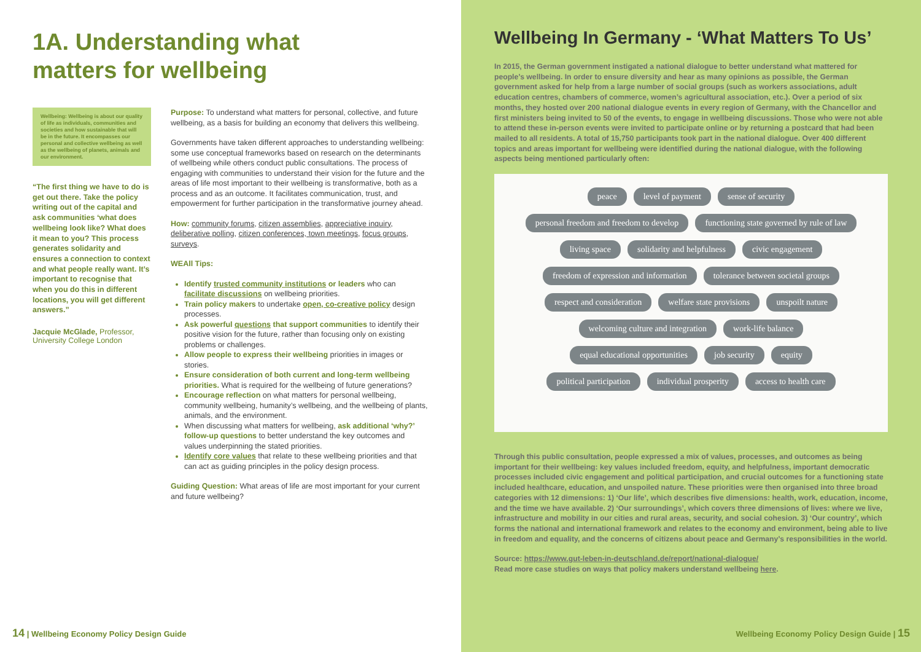1A. Understanding what
matters for wellbeing
Wellbeing: Wellbeing is about our quality of life as individuals, communities and societies and how sustainable that will be in the future. It encompasses our personal and collective wellbeing as well as the wellbeing of planets, animals and our environment.
“The first thing we have to do is get out there. Take the policy writing out of the capital and ask communities ‘what does wellbeing look like? What does it mean to you? This process generates solidarity and ensures a connection to context and what people really want. It’s important to recognise that when you do this in different locations, you will get different answers.”
Jacquie McGlade, Professor, University College London
Purpose: To understand what matters for personal, collective, and future wellbeing, as a basis for building an economy that delivers this wellbeing.
Governments have taken different approaches to understanding wellbeing: some use conceptual frameworks based on research on the determinants of wellbeing while others conduct public consultations. The process of engaging with communities to understand their vision for the future and the areas of life most important to their wellbeing is transformative, both as a process and as an outcome. It facilitates communication, trust, and empowerment for further participation in the transformative journey ahead.
How: community forums, citizen assemblies, appreciative inquiry, deliberative polling, citizen conferences, town meetings, focus groups, surveys.
WEAll Tips:
Identify trusted community institutions or leaders who can facilitate discussions on wellbeing priorities.
Train policy makers to undertake open, co-creative policy design processes.
Ask powerful questions that support communities to identify their positive vision for the future, rather than focusing only on existing problems or challenges.
Allow people to express their wellbeing priorities in images or stories.
Ensure consideration of both current and long-term wellbeing priorities. What is required for the wellbeing of future generations?
Encourage reflection on what matters for personal wellbeing, community wellbeing, humanity’s wellbeing, and the wellbeing of plants, animals, and the environment.
When discussing what matters for wellbeing, ask additional ‘why?’ follow-up questions to better understand the key outcomes and values underpinning the stated priorities.
Identify core values that relate to these wellbeing priorities and that can act as guiding principles in the policy design process.
Guiding Question: What areas of life are most important for your current and future wellbeing?
14 | Wellbeing Economy Policy Design Guide
Wellbeing In Germany - ‘What Matters To Us’
In 2015, the German government instigated a national dialogue to better understand what mattered for people’s wellbeing. In order to ensure diversity and hear as many opinions as possible, the German government asked for help from a large number of social groups (such as workers associations, adult education centres, chambers of commerce, women’s agricultural association, etc.). Over a period of six months, they hosted over 200 national dialogue events in every region of Germany, with the Chancellor and first ministers being invited to 50 of the events, to engage in wellbeing discussions. Those who were not able to attend these in-person events were invited to participate online or by returning a postcard that had been mailed to all residents. A total of 15,750 participants took part in the national dialogue. Over 400 different topics and areas important for wellbeing were identified during the national dialogue, with the following aspects being mentioned particularly often:
peace level of payment sense of security
personal freedom and freedom to develop functioning state governed by rule of law
living space solidarity and helpfulness civic engagement
freedom of expression and information tolerance between societal groups
respect and consideration welfare state provisions unspoilt nature
welcoming culture and integration work-life balance
equal educational opportunities job security equity
political participation individual prosperity access to health care
Through this public consultation, people expressed a mix of values, processes, and outcomes as being important for their wellbeing: key values included freedom, equity, and helpfulness, important democratic processes included civic engagement and political participation, and crucial outcomes for a functioning state included healthcare, education, and unspoiled nature. These priorities were then organised into three broad categories with 12 dimensions: 1) ‘Our life’, which describes five dimensions: health, work, education, income, and the time we have available. 2) ‘Our surroundings’, which covers three dimensions of lives: where we live, infrastructure and mobility in our cities and rural areas, security, and social cohesion. 3) ‘Our country’, which forms the national and international framework and relates to the economy and environment, being able to live in freedom and equality, and the concerns of citizens about peace and Germany’s responsibilities in the world.
Source: https://www.gut-leben-in-deutschland.de/report/national-dialogue/
Read more case studies on ways that policy makers understand wellbeing here.
Wellbeing Economy Policy Design Guide | 15